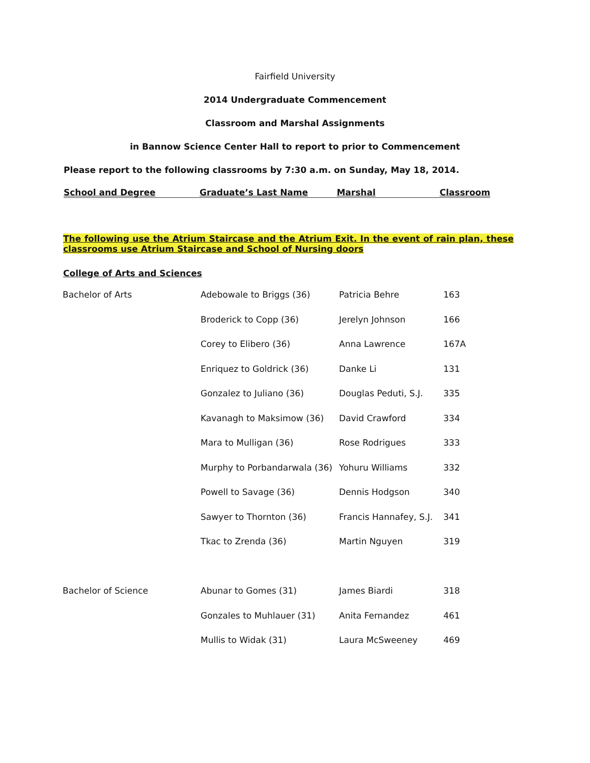Fairfield University
2014 Undergraduate Commencement
Classroom and Marshal Assignments
in Bannow Science Center Hall to report to prior to Commencement
Please report to the following classrooms by 7:30 a.m. on Sunday, May 18, 2014.
| School and Degree | Graduate’s Last Name | Marshal | Classroom |
| --- | --- | --- | --- |
The following use the Atrium Staircase and the Atrium Exit. In the event of rain plan, these classrooms use Atrium Staircase and School of Nursing doors
College of Arts and Sciences
| Bachelor of Arts | Adebowale to Briggs (36) | Patricia Behre | 163 |
| | Broderick to Copp (36) | Jerelyn Johnson | 166 |
| | Corey to Elibero (36) | Anna Lawrence | 167A |
| | Enriquez to Goldrick (36) | Danke Li | 131 |
| | Gonzalez to Juliano (36) | Douglas Peduti, S.J. | 335 |
| | Kavanagh to Maksimow (36) | David Crawford | 334 |
| | Mara to Mulligan (36) | Rose Rodrigues | 333 |
| | Murphy to Porbandarwala (36) | Yohuru Williams | 332 |
| | Powell to Savage (36) | Dennis Hodgson | 340 |
| | Sawyer to Thornton (36) | Francis Hannafey, S.J. | 341 |
| | Tkac to Zrenda (36) | Martin Nguyen | 319 |
| Bachelor of Science | Abunar to Gomes (31) | James Biardi | 318 |
| | Gonzales to Muhlauer (31) | Anita Fernandez | 461 |
| | Mullis to Widak (31) | Laura McSweeney | 469 |